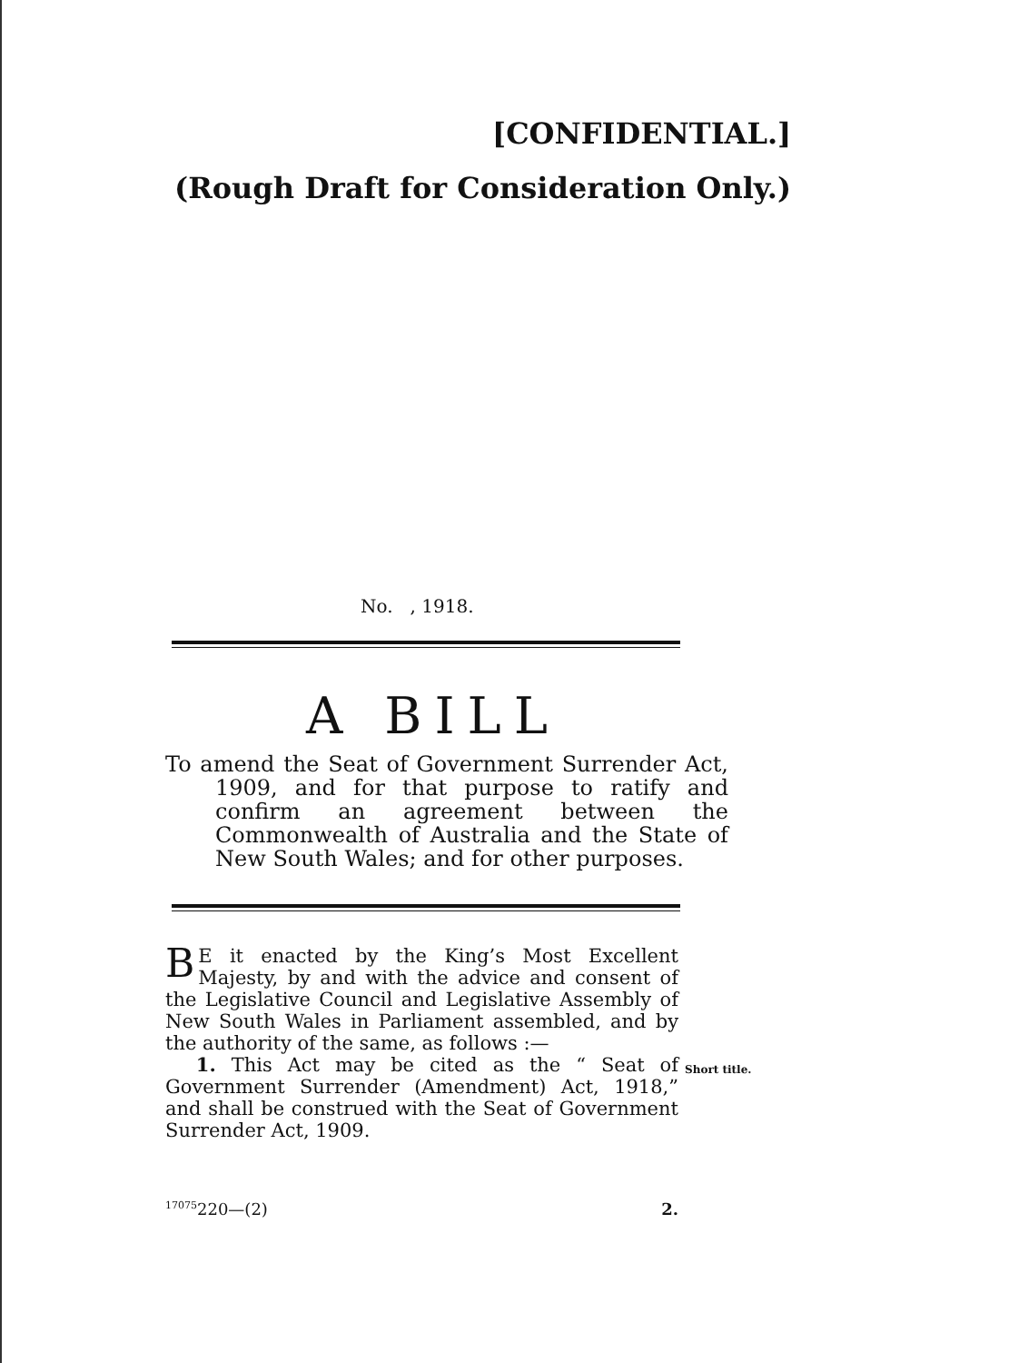[CONFIDENTIAL.]
(Rough Draft for Consideration Only.)
No. , 1918.
A BILL
To amend the Seat of Government Surrender Act, 1909, and for that purpose to ratify and confirm an agreement between the Commonwealth of Australia and the State of New South Wales; and for other purposes.
BE it enacted by the King’s Most Excellent Majesty, by and with the advice and consent of the Legislative Council and Legislative Assembly of New South Wales in Parliament assembled, and by the authority of the same, as follows :—
1. This Act may be cited as the “ Seat of Government Surrender (Amendment) Act, 1918,” and shall be construed with the Seat of Government Surrender Act, 1909.
Short title.
17075 220—(2) 2.